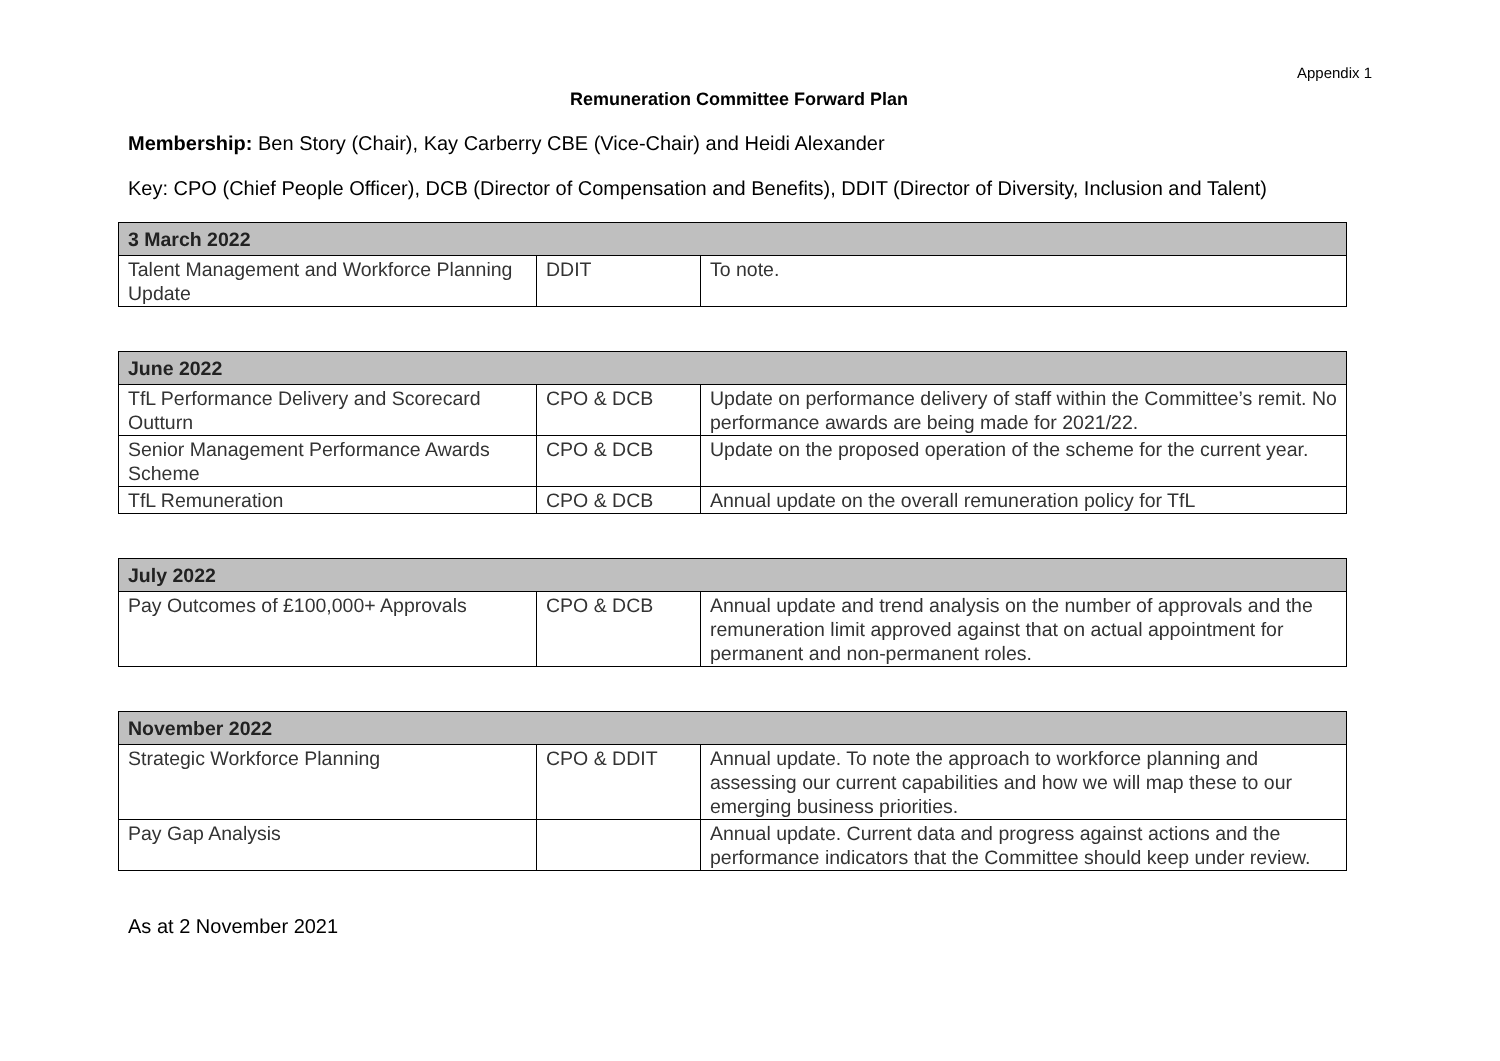Appendix 1
Remuneration Committee Forward Plan
Membership: Ben Story (Chair), Kay Carberry CBE (Vice-Chair) and Heidi Alexander
Key: CPO (Chief People Officer), DCB (Director of Compensation and Benefits), DDIT (Director of Diversity, Inclusion and Talent)
| 3 March 2022 | | |
| Talent Management and Workforce Planning Update | DDIT | To note. |
| June 2022 | | |
| TfL Performance Delivery and Scorecard Outturn | CPO & DCB | Update on performance delivery of staff within the Committee’s remit. No performance awards are being made for 2021/22. |
| Senior Management Performance Awards Scheme | CPO & DCB | Update on the proposed operation of the scheme for the current year. |
| TfL Remuneration | CPO & DCB | Annual update on the overall remuneration policy for TfL |
| July 2022 | | |
| Pay Outcomes of £100,000+ Approvals | CPO & DCB | Annual update and trend analysis on the number of approvals and the remuneration limit approved against that on actual appointment for permanent and non-permanent roles. |
| November 2022 | | |
| Strategic Workforce Planning | CPO & DDIT | Annual update. To note the approach to workforce planning and assessing our current capabilities and how we will map these to our emerging business priorities. |
| Pay Gap Analysis | | Annual update. Current data and progress against actions and the performance indicators that the Committee should keep under review. |
As at 2 November 2021